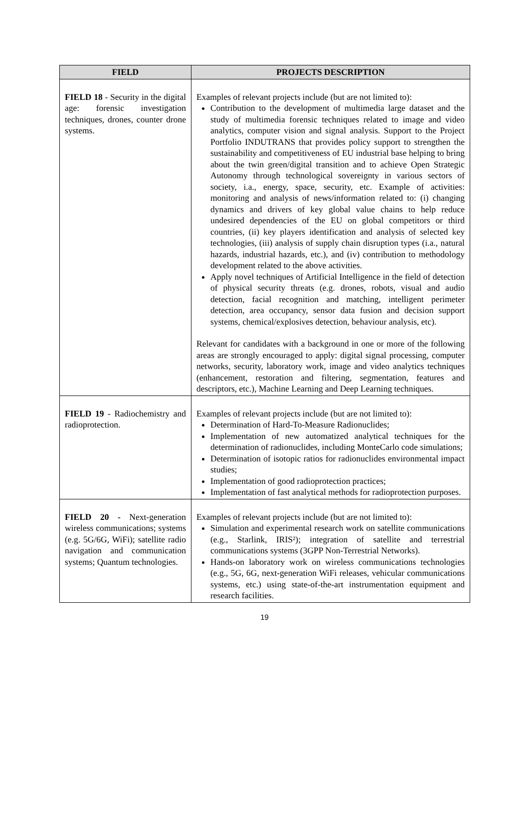| FIELD | PROJECTS DESCRIPTION |
| --- | --- |
| FIELD 18 - Security in the digital age: forensic investigation techniques, drones, counter drone systems. | Examples of relevant projects include (but are not limited to): Contribution to the development of multimedia large dataset and the study of multimedia forensic techniques related to image and video analytics, computer vision and signal analysis. Support to the Project Portfolio INDUTRANS that provides policy support to strengthen the sustainability and competitiveness of EU industrial base helping to bring about the twin green/digital transition and to achieve Open Strategic Autonomy through technological sovereignty in various sectors of society, i.a., energy, space, security, etc. Example of activities: monitoring and analysis of news/information related to: (i) changing dynamics and drivers of key global value chains to help reduce undesired dependencies of the EU on global competitors or third countries, (ii) key players identification and analysis of selected key technologies, (iii) analysis of supply chain disruption types (i.a., natural hazards, industrial hazards, etc.), and (iv) contribution to methodology development related to the above activities. Apply novel techniques of Artificial Intelligence in the field of detection of physical security threats (e.g. drones, robots, visual and audio detection, facial recognition and matching, intelligent perimeter detection, area occupancy, sensor data fusion and decision support systems, chemical/explosives detection, behaviour analysis, etc). Relevant for candidates with a background in one or more of the following areas are strongly encouraged to apply: digital signal processing, computer networks, security, laboratory work, image and video analytics techniques (enhancement, restoration and filtering, segmentation, features and descriptors, etc.), Machine Learning and Deep Learning techniques. |
| FIELD 19 - Radiochemistry and radioprotection. | Examples of relevant projects include (but are not limited to): Determination of Hard-To-Measure Radionuclides; Implementation of new automatized analytical techniques for the determination of radionuclides, including MonteCarlo code simulations; Determination of isotopic ratios for radionuclides environmental impact studies; Implementation of good radioprotection practices; Implementation of fast analytical methods for radioprotection purposes. |
| FIELD 20 - Next-generation wireless communications; systems (e.g. 5G/6G, WiFi); satellite radio navigation and communication systems; Quantum technologies. | Examples of relevant projects include (but are not limited to): Simulation and experimental research work on satellite communications (e.g., Starlink, IRIS²); integration of satellite and terrestrial communications systems (3GPP Non-Terrestrial Networks). Hands-on laboratory work on wireless communications technologies (e.g., 5G, 6G, next-generation WiFi releases, vehicular communications systems, etc.) using state-of-the-art instrumentation equipment and research facilities. |
19